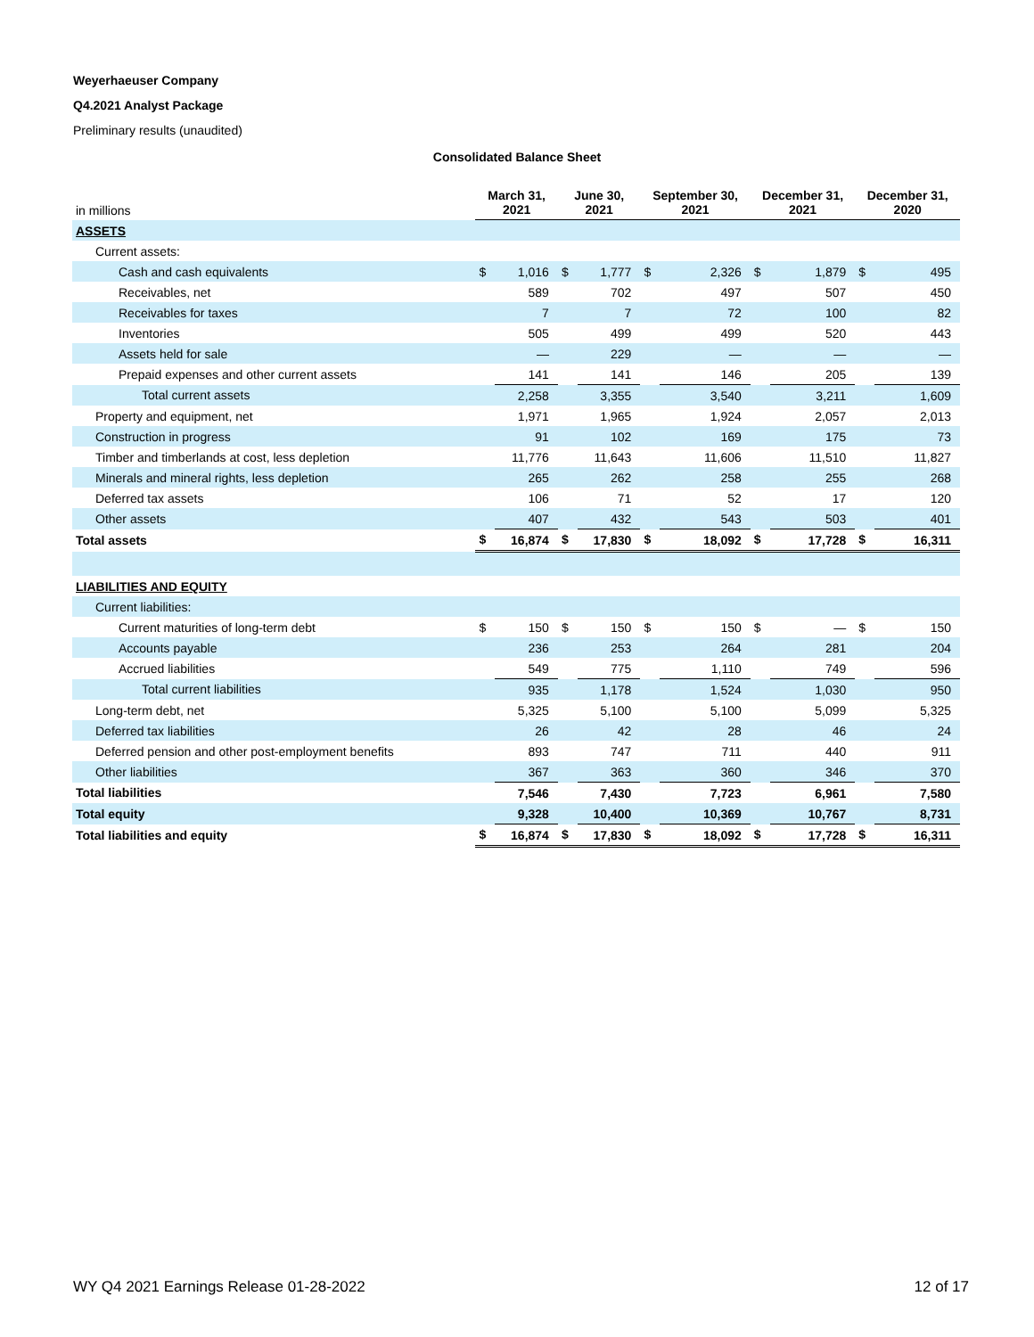Weyerhaeuser Company
Q4.2021 Analyst Package
Preliminary results (unaudited)
Consolidated Balance Sheet
| in millions | March 31, 2021 | | June 30, 2021 | | September 30, 2021 | | December 31, 2021 | | December 31, 2020 | |
| --- | --- | --- | --- | --- | --- | --- | --- | --- | --- | --- |
| ASSETS | | | | | | | | | | |
| Current assets: | | | | | | | | | | |
| Cash and cash equivalents | $ | 1,016 | $ | 1,777 | $ | 2,326 | $ | 1,879 | $ | 495 |
| Receivables, net | | 589 | | 702 | | 497 | | 507 | | 450 |
| Receivables for taxes | | 7 | | 7 | | 72 | | 100 | | 82 |
| Inventories | | 505 | | 499 | | 499 | | 520 | | 443 |
| Assets held for sale | | — | | 229 | | — | | — | | — |
| Prepaid expenses and other current assets | | 141 | | 141 | | 146 | | 205 | | 139 |
| Total current assets | | 2,258 | | 3,355 | | 3,540 | | 3,211 | | 1,609 |
| Property and equipment, net | | 1,971 | | 1,965 | | 1,924 | | 2,057 | | 2,013 |
| Construction in progress | | 91 | | 102 | | 169 | | 175 | | 73 |
| Timber and timberlands at cost, less depletion | | 11,776 | | 11,643 | | 11,606 | | 11,510 | | 11,827 |
| Minerals and mineral rights, less depletion | | 265 | | 262 | | 258 | | 255 | | 268 |
| Deferred tax assets | | 106 | | 71 | | 52 | | 17 | | 120 |
| Other assets | | 407 | | 432 | | 543 | | 503 | | 401 |
| Total assets | $ | 16,874 | $ | 17,830 | $ | 18,092 | $ | 17,728 | $ | 16,311 |
| LIABILITIES AND EQUITY | | | | | | | | | | |
| Current liabilities: | | | | | | | | | | |
| Current maturities of long-term debt | $ | 150 | $ | 150 | $ | 150 | $ | — | $ | 150 |
| Accounts payable | | 236 | | 253 | | 264 | | 281 | | 204 |
| Accrued liabilities | | 549 | | 775 | | 1,110 | | 749 | | 596 |
| Total current liabilities | | 935 | | 1,178 | | 1,524 | | 1,030 | | 950 |
| Long-term debt, net | | 5,325 | | 5,100 | | 5,100 | | 5,099 | | 5,325 |
| Deferred tax liabilities | | 26 | | 42 | | 28 | | 46 | | 24 |
| Deferred pension and other post-employment benefits | | 893 | | 747 | | 711 | | 440 | | 911 |
| Other liabilities | | 367 | | 363 | | 360 | | 346 | | 370 |
| Total liabilities | | 7,546 | | 7,430 | | 7,723 | | 6,961 | | 7,580 |
| Total equity | | 9,328 | | 10,400 | | 10,369 | | 10,767 | | 8,731 |
| Total liabilities and equity | $ | 16,874 | $ | 17,830 | $ | 18,092 | $ | 17,728 | $ | 16,311 |
WY Q4 2021 Earnings Release 01-28-2022 12 of 17